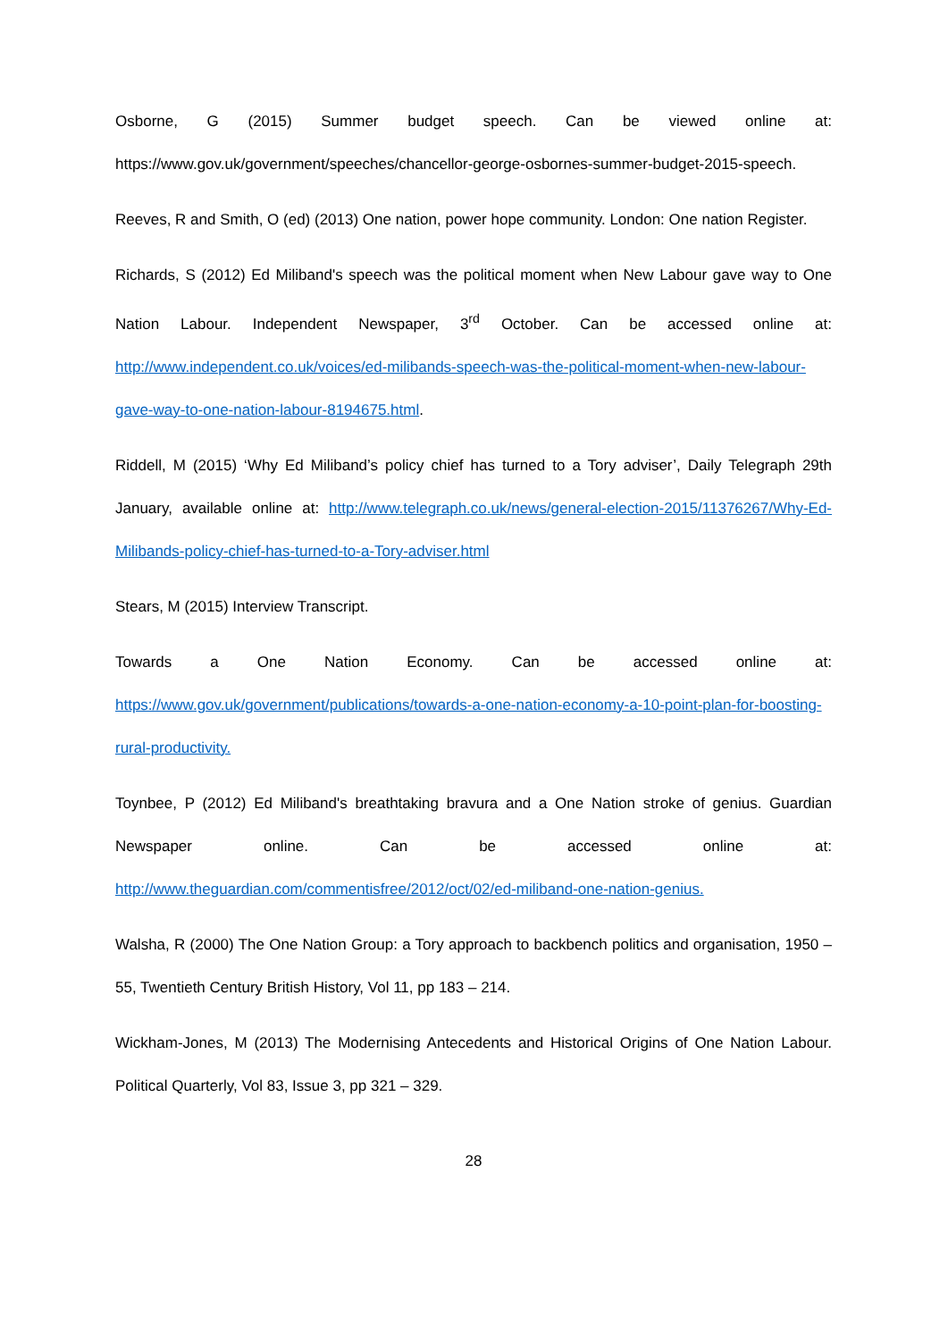Osborne, G (2015) Summer budget speech. Can be viewed online at: https://www.gov.uk/government/speeches/chancellor-george-osbornes-summer-budget-2015-speech.
Reeves, R and Smith, O (ed) (2013) One nation, power hope community. London: One nation Register.
Richards, S (2012) Ed Miliband's speech was the political moment when New Labour gave way to One Nation Labour. Independent Newspaper, 3<sup>rd</sup> October. Can be accessed online at: http://www.independent.co.uk/voices/ed-milibands-speech-was-the-political-moment-when-new-labour-gave-way-to-one-nation-labour-8194675.html.
Riddell, M (2015) ‘Why Ed Miliband’s policy chief has turned to a Tory adviser’, Daily Telegraph 29th January, available online at: http://www.telegraph.co.uk/news/general-election-2015/11376267/Why-Ed-Milibands-policy-chief-has-turned-to-a-Tory-adviser.html
Stears, M (2015) Interview Transcript.
Towards a One Nation Economy. Can be accessed online at: https://www.gov.uk/government/publications/towards-a-one-nation-economy-a-10-point-plan-for-boosting-rural-productivity.
Toynbee, P (2012) Ed Miliband's breathtaking bravura and a One Nation stroke of genius. Guardian Newspaper online. Can be accessed online at: http://www.theguardian.com/commentisfree/2012/oct/02/ed-miliband-one-nation-genius.
Walsha, R (2000) The One Nation Group: a Tory approach to backbench politics and organisation, 1950 – 55, Twentieth Century British History, Vol 11, pp 183 – 214.
Wickham-Jones, M (2013) The Modernising Antecedents and Historical Origins of One Nation Labour. Political Quarterly, Vol 83, Issue 3, pp 321 – 329.
28